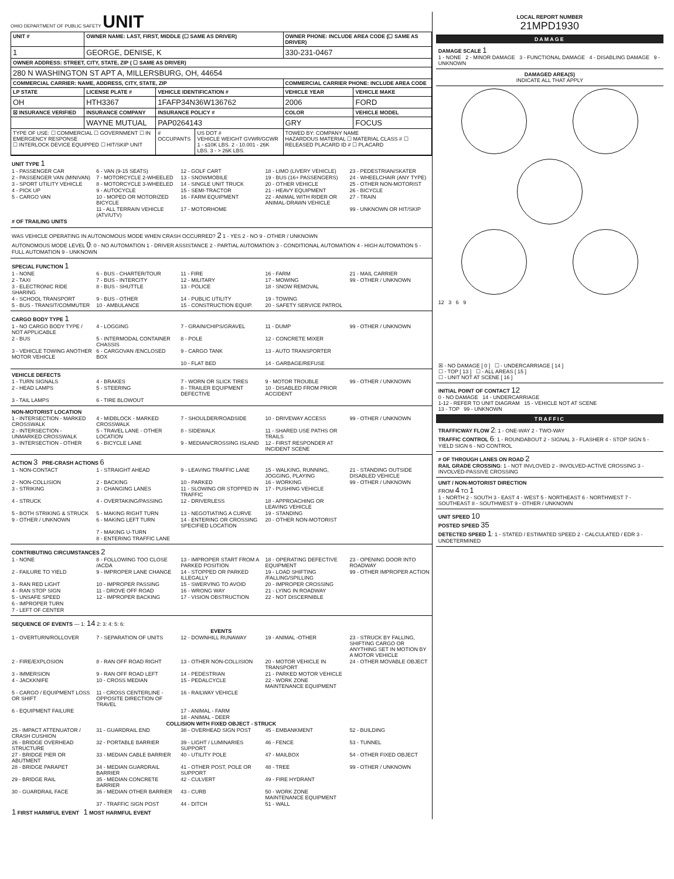OHIO DEPARTMENT OF PUBLIC SAFETY UNIT
| UNIT # | OWNER NAME: LAST, FIRST, MIDDLE (☐ SAME AS DRIVER) | | | OWNER PHONE: INCLUDE AREA CODE (☐ SAME AS DRIVER) | |
| --- | --- | --- | --- | --- | --- |
| 1 | GEORGE, DENISE, K | | | 330-231-0467 | |
| OWNER ADDRESS: STREET, CITY, STATE, ZIP ( ☐ SAME AS DRIVER) | | | | | |
| 280 N WASHINGTON ST APT A, MILLERSBURG, OH, 44654 | | | | | |
| COMMERCIAL CARRIER: NAME, ADDRESS, CITY, STATE, ZIP | | | | COMMERCIAL CARRIER PHONE: INCLUDE AREA CODE | |
| LP STATE | LICENSE PLATE # | VEHICLE IDENTIFICATION # | | VEHICLE YEAR | VEHICLE MAKE |
| OH | HTH3367 | 1FAFP34N36W136762 | | 2006 | FORD |
| ☒ INSURANCE VERIFIED | INSURANCE COMPANY | INSURANCE POLICY # | | COLOR | VEHICLE MODEL |
| | WAYNE MUTUAL | PAP0264143 | | GRY | FOCUS |
| TYPE OF USE: ☐ COMMERCIAL ☐ GOVERNMENT ☐ IN EMERGENCY RESPONSE ☐ INTERLOCK DEVICE EQUIPPED ☐ HIT/SKIP UNIT | | # OCCUPANTS | US DOT # VEHICLE WEIGHT GVWR/GCWR 1 - ≤10K LBS. 2 - 10.001 - 26K LBS. 3 - > 26K LBS. | TOWED BY: COMPANY NAME HAZARDOUS MATERIAL ☐ MATERIAL CLASS # ☐ RELEASED PLACARD ID # ☐ PLACARD | |
UNIT TYPE 1
1 - PASSENGER CAR 6 - VAN (9-15 SEATS) 12 - GOLF CART 18 - LIMO (LIVERY VEHICLE) 23 - PEDESTRIAN/SKATER 2 - PASSENGER VAN (MINIVAN) 7 - MOTORCYCLE 2-WHEELED 13 - SNOWMOBILE 19 - BUS (16+ PASSENGERS) 24 - WHEELCHAIR (ANY TYPE) 3 - SPORT UTILITY VEHICLE 8 - MOTORCYCLE 3-WHEELED 14 - SINGLE UNIT TRUCK 20 - OTHER VEHICLE 25 - OTHER NON-MOTORIST 4 - PICK UP 9 - AUTOCYCLE 15 - SEMI-TRACTOR 21 - HEAVY EQUIPMENT 26 - BICYCLE 5 - CARGO VAN 10 - MOPED OR MOTORIZED BICYCLE 16 - FARM EQUIPMENT 22 - ANIMAL WITH RIDER OR ANIMAL-DRAWN VEHICLE 27 - TRAIN 11 - ALL TERRAIN VEHICLE (ATV/UTV) 17 - MOTORHOME 99 - UNKNOWN OR HIT/SKIP
# OF TRAILING UNITS
WAS VEHICLE OPERATING IN AUTONOMOUS MODE WHEN CRASH OCCURRED? 2 1 - YES 2 - NO 9 - OTHER / UNKNOWN
AUTONOMOUS MODE LEVEL 0: 0 - NO AUTOMATION 1 - DRIVER ASSISTANCE 2 - PARTIAL AUTOMATION 3 - CONDITIONAL AUTOMATION 4 - HIGH AUTOMATION 5 - FULL AUTOMATION 9 - UNKNOWN
SPECIAL FUNCTION 1
1 - NONE 6 - BUS - CHARTER/TOUR 11 - FIRE 16 - FARM 21 - MAIL CARRIER 2 - TAXI 7 - BUS - INTERCITY 12 - MILITARY 17 - MOWING 99 - OTHER / UNKNOWN 3 - ELECTRONIC RIDE SHARING 8 - BUS - SHUTTLE 13 - POLICE 18 - SNOW REMOVAL 4 - SCHOOL TRANSPORT 9 - BUS - OTHER 14 - PUBLIC UTILITY 19 - TOWING 5 - BUS - TRANSIT/COMMUTER 10 - AMBULANCE 15 - CONSTRUCTION EQUIP. 20 - SAFETY SERVICE PATROL
CARGO BODY TYPE 1
1 - NO CARGO BODY TYPE / NOT APPLICABLE 4 - LOGGING 7 - GRAIN/CHIPS/GRAVEL 11 - DUMP 99 - OTHER / UNKNOWN 2 - BUS 5 - INTERMODAL CONTAINER CHASSIS 8 - POLE 12 - CONCRETE MIXER 3 - VEHICLE TOWING ANOTHER MOTOR VEHICLE 6 - CARGOVAN /ENCLOSED BOX 9 - CARGO TANK 13 - AUTO TRANSPORTER 10 - FLAT BED 14 - GARBAGE/REFUSE
VEHICLE DEFECTS
1 - TURN SIGNALS 4 - BRAKES 7 - WORN OR SLICK TIRES 9 - MOTOR TROUBLE 99 - OTHER / UNKNOWN 2 - HEAD LAMPS 5 - STEERING 8 - TRAILER EQUIPMENT DEFECTIVE 10 - DISABLED FROM PRIOR ACCIDENT 3 - TAIL LAMPS 6 - TIRE BLOWOUT
NON-MOTORIST LOCATION
1 - INTERSECTION - MARKED CROSSWALK 4 - MIDBLOCK - MARKED CROSSWALK 7 - SHOULDER/ROADSIDE 10 - DRIVEWAY ACCESS 99 - OTHER / UNKNOWN 2 - INTERSECTION - UNMARKED CROSSWALK 5 - TRAVEL LANE - OTHER LOCATION 8 - SIDEWALK 11 - SHARED USE PATHS OR TRAILS 3 - INTERSECTION - OTHER 6 - BICYCLE LANE 9 - MEDIAN/CROSSING ISLAND 12 - FIRST RESPONDER AT INCIDENT SCENE
ACTION 3 PRE-CRASH ACTIONS 6
1 - NON-CONTACT 1 - STRAIGHT AHEAD 9 - LEAVING TRAFFIC LANE 15 - WALKING, RUNNING, JOGGING, PLAYING 21 - STANDING OUTSIDE DISABLED VEHICLE 2 - NON-COLLISION 2 - BACKING 10 - PARKED 16 - WORKING 99 - OTHER / UNKNOWN 3 - STRIKING 3 - CHANGING LANES 11 - SLOWING OR STOPPED IN TRAFFIC 17 - PUSHING VEHICLE 4 - STRUCK 4 - OVERTAKING/PASSING 12 - DRIVERLESS 18 - APPROACHING OR LEAVING VEHICLE 5 - BOTH STRIKING & STRUCK 5 - MAKING RIGHT TURN 13 - NEGOTIATING A CURVE 19 - STANDING 9 - OTHER / UNKNOWN 6 - MAKING LEFT TURN 14 - ENTERING OR CROSSING SPECIFIED LOCATION 20 - OTHER NON-MOTORIST 7 - MAKING U-TURN 8 - ENTERING TRAFFIC LANE
CONTRIBUTING CIRCUMSTANCES 2
1 - NONE 8 - FOLLOWING TOO CLOSE /ACDA 13 - IMPROPER START FROM A PARKED POSITION 18 - OPERATING DEFECTIVE EQUIPMENT 23 - OPENING DOOR INTO ROADWAY 2 - FAILURE TO YIELD 9 - IMPROPER LANE CHANGE 14 - STOPPED OR PARKED ILLEGALLY 19 - LOAD SHIFTING /FALLING/SPILLING 99 - OTHER IMPROPER ACTION 3 - RAN RED LIGHT 10 - IMPROPER PASSING 15 - SWERVING TO AVOID 20 - IMPROPER CROSSING 4 - RAN STOP SIGN 11 - DROVE OFF ROAD 16 - WRONG WAY 21 - LYING IN ROADWAY 5 - UNSAFE SPEED 12 - IMPROPER BACKING 17 - VISION OBSTRUCTION 22 - NOT DISCERNIBLE 6 - IMPROPER TURN 7 - LEFT OF CENTER
SEQUENCE OF EVENTS — 1: 14 2: 3: 4: 5: 6:
EVENTS
1 - OVERTURN/ROLLOVER 7 - SEPARATION OF UNITS 12 - DOWNHILL RUNAWAY 19 - ANIMAL -OTHER 23 - STRUCK BY FALLING, SHIFTING CARGO OR ANYTHING SET IN MOTION BY A MOTOR VEHICLE 2 - FIRE/EXPLOSION 8 - RAN OFF ROAD RIGHT 13 - OTHER NON-COLLISION 20 - MOTOR VEHICLE IN TRANSPORT 24 - OTHER MOVABLE OBJECT 3 - IMMERSION 9 - RAN OFF ROAD LEFT 14 - PEDESTRIAN 21 - PARKED MOTOR VEHICLE 4 - JACKKNIFE 10 - CROSS MEDIAN 15 - PEDALCYCLE 22 - WORK ZONE MAINTENANCE EQUIPMENT 5 - CARGO / EQUIPMENT LOSS OR SHIFT 11 - CROSS CENTERLINE - OPPOSITE DIRECTION OF TRAVEL 16 - RAILWAY VEHICLE 6 - EQUIPMENT FAILURE 17 - ANIMAL - FARM 18 - ANIMAL - DEER
COLLISION WITH FIXED OBJECT - STRUCK
25 - IMPACT ATTENUATOR / CRASH CUSHION 31 - GUARDRAIL END 38 - OVERHEAD SIGN POST 45 - EMBANKMENT 52 - BUILDING 26 - BRIDGE OVERHEAD STRUCTURE 32 - PORTABLE BARRIER 39 - LIGHT / LUMINARIES SUPPORT 46 - FENCE 53 - TUNNEL 27 - BRIDGE PIER OR ABUTMENT 33 - MEDIAN CABLE BARRIER 40 - UTILITY POLE 47 - MAILBOX 54 - OTHER FIXED OBJECT 28 - BRIDGE PARAPET 34 - MEDIAN GUARDRAIL BARRIER 41 - OTHER POST, POLE OR SUPPORT 48 - TREE 99 - OTHER / UNKNOWN 29 - BRIDGE RAIL 35 - MEDIAN CONCRETE BARRIER 42 - CULVERT 49 - FIRE HYDRANT 30 - GUARDRAIL FACE 36 - MEDIAN OTHER BARRIER 43 - CURB 50 - WORK ZONE MAINTENANCE EQUIPMENT 37 - TRAFFIC SIGN POST 44 - DITCH 51 - WALL
1 FIRST HARMFUL EVENT 1 MOST HARMFUL EVENT
LOCAL REPORT NUMBER
21MPD1930
DAMAGE
DAMAGE SCALE 1
1 - NONE 2 - MINOR DAMAGE 3 - FUNCTIONAL DAMAGE 4 - DISABLING DAMAGE 9 - UNKNOWN
DAMAGED AREA(S)
INDICATE ALL THAT APPLY
12 3 6 9
☒ - NO DAMAGE [ 0 ] ☐ - UNDERCARRIAGE [ 14 ]
☐ - TOP [ 13 ] ☐ - ALL AREAS [ 15 ]
☐ - UNIT NOT AT SCENE [ 16 ]
INITIAL POINT OF CONTACT 12
0 - NO DAMAGE 14 - UNDERCARRIAGE
1-12 - REFER TO UNIT DIAGRAM 15 - VEHICLE NOT AT SCENE
13 - TOP 99 - UNKNOWN
TRAFFIC
TRAFFICWAY FLOW 2: 1 - ONE-WAY 2 - TWO-WAY
TRAFFIC CONTROL 6: 1 - ROUNDABOUT 2 - SIGNAL 3 - FLASHER 4 - STOP SIGN 5 - YIELD SIGN 6 - NO CONTROL
# OF THROUGH LANES ON ROAD 2
RAIL GRADE CROSSING: 1 - NOT INVLOVED 2 - INVOLVED-ACTIVE CROSSING 3 - INVOLVED-PASSIVE CROSSING
UNIT / NON-MOTORIST DIRECTION
FROM 4 TO 1
1 - NORTH 2 - SOUTH 3 - EAST 4 - WEST 5 - NORTHEAST 6 - NORTHWEST 7 - SOUTHEAST 8 - SOUTHWEST 9 - OTHER / UNKNOWN
UNIT SPEED 10
POSTED SPEED 35
DETECTED SPEED 1: 1 - STATED / ESTIMATED SPEED 2 - CALCULATED / EDR 3 - UNDETERMINED